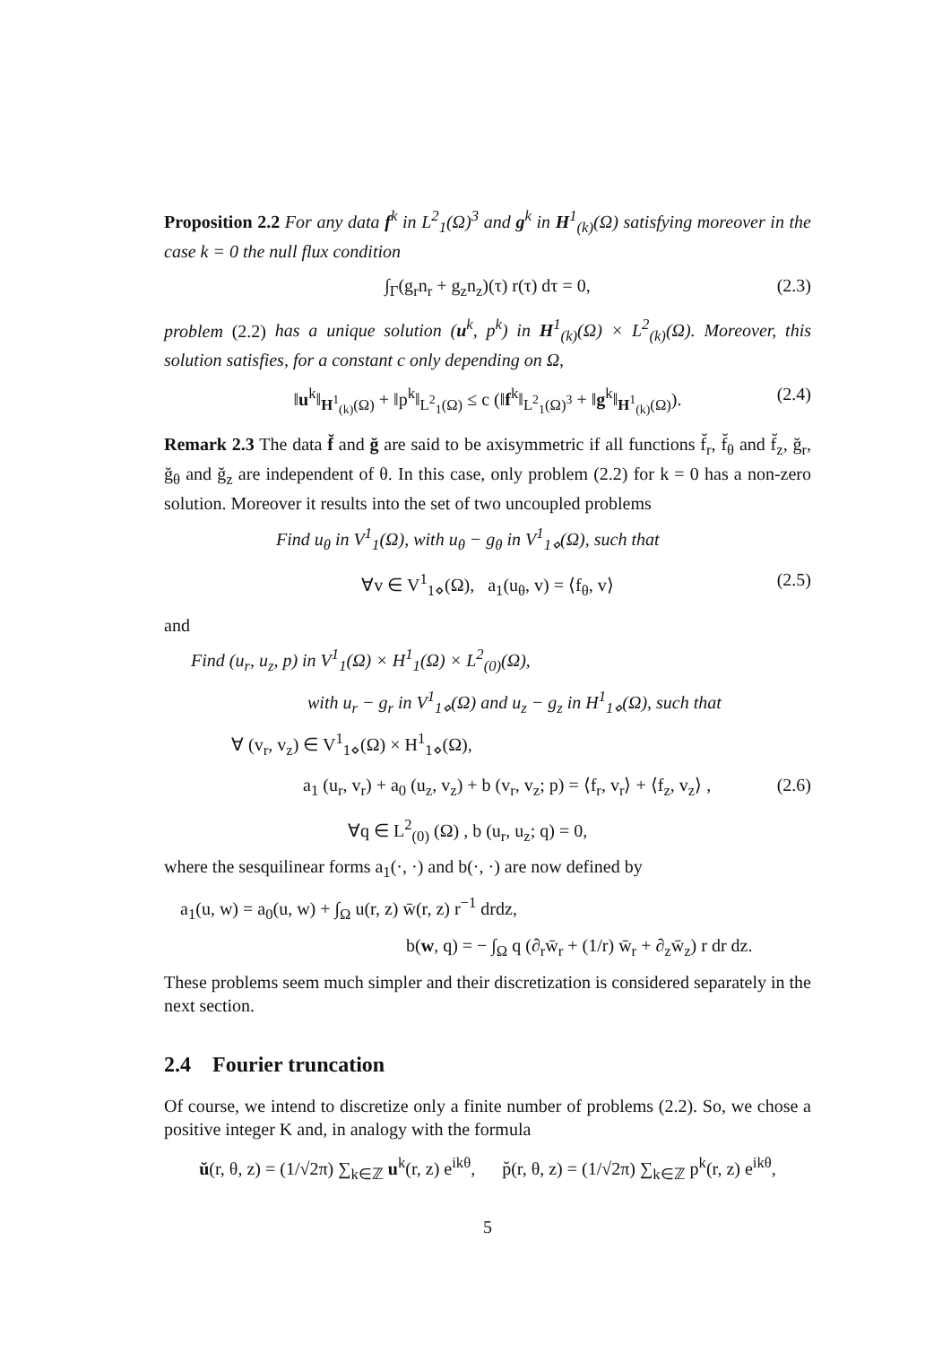Proposition 2.2 For any data f<sup>k</sup> in L<sup>2</sup><sub>1</sub>(Ω)<sup>3</sup> and g<sup>k</sup> in H<sup>1</sup><sub>(k)</sub>(Ω) satisfying moreover in the case k = 0 the null flux condition
∫<sub>Γ</sub>(g<sub>r</sub>n<sub>r</sub> + g<sub>z</sub>n<sub>z</sub>)(τ) r(τ) dτ = 0, (2.3)
problem (2.2) has a unique solution (u<sup>k</sup>, p<sup>k</sup>) in H<sup>1</sup><sub>(k)</sub>(Ω) × L<sup>2</sup><sub>(k)</sub>(Ω). Moreover, this solution satisfies, for a constant c only depending on Ω,
‖u<sup>k</sup>‖<sub>H<sup>1</sup><sub>(k)</sub>(Ω)</sub> + ‖p<sup>k</sup>‖<sub>L<sup>2</sup><sub>1</sub>(Ω)</sub> ≤ c (‖f<sup>k</sup>‖<sub>L<sup>2</sup><sub>1</sub>(Ω)<sup>3</sup></sub> + ‖g<sup>k</sup>‖<sub>H<sup>1</sup><sub>(k)</sub>(Ω)</sub>). (2.4)
Remark 2.3 The data f̆ and ğ are said to be axisymmetric if all functions f̆<sub>r</sub>, f̆<sub>θ</sub> and f̆<sub>z</sub>, ğ<sub>r</sub>, ğ<sub>θ</sub> and ğ<sub>z</sub> are independent of θ. In this case, only problem (2.2) for k = 0 has a non-zero solution. Moreover it results into the set of two uncoupled problems
Find u<sub>θ</sub> in V<sup>1</sup><sub>1</sub>(Ω), with u<sub>θ</sub> − g<sub>θ</sub> in V<sup>1</sup><sub>1⋄</sub>(Ω), such that
∀v ∈ V<sup>1</sup><sub>1⋄</sub>(Ω), a<sub>1</sub>(u<sub>θ</sub>, v) = ⟨f<sub>θ</sub>, v⟩ (2.5)
and
Find (u<sub>r</sub>, u<sub>z</sub>, p) in V<sup>1</sup><sub>1</sub>(Ω) × H<sup>1</sup><sub>1</sub>(Ω) × L<sup>2</sup><sub>(0)</sub>(Ω),
with u<sub>r</sub> − g<sub>r</sub> in V<sup>1</sup><sub>1⋄</sub>(Ω) and u<sub>z</sub> − g<sub>z</sub> in H<sup>1</sup><sub>1⋄</sub>(Ω), such that
∀ (v<sub>r</sub>, v<sub>z</sub>) ∈ V<sup>1</sup><sub>1⋄</sub>(Ω) × H<sup>1</sup><sub>1⋄</sub>(Ω),
a<sub>1</sub> (u<sub>r</sub>, v<sub>r</sub>) + a<sub>0</sub> (u<sub>z</sub>, v<sub>z</sub>) + b (v<sub>r</sub>, v<sub>z</sub>; p) = ⟨f<sub>r</sub>, v<sub>r</sub>⟩ + ⟨f<sub>z</sub>, v<sub>z</sub>⟩ , (2.6)
∀q ∈ L<sup>2</sup><sub>(0)</sub> (Ω) , b (u<sub>r</sub>, u<sub>z</sub>; q) = 0,
where the sesquilinear forms a<sub>1</sub>(·, ·) and b(·, ·) are now defined by
a<sub>1</sub>(u, w) = a<sub>0</sub>(u, w) + ∫<sub>Ω</sub> u(r, z) w̄(r, z) r<sup>−1</sup> drdz,
b(w, q) = − ∫<sub>Ω</sub> q (∂<sub>r</sub>w̄<sub>r</sub> + (1/r) w̄<sub>r</sub> + ∂<sub>z</sub>w̄<sub>z</sub>) r dr dz.
These problems seem much simpler and their discretization is considered separately in the next section.
2.4 Fourier truncation
Of course, we intend to discretize only a finite number of problems (2.2). So, we chose a positive integer K and, in analogy with the formula
ŭ(r, θ, z) = (1/√2π) ∑<sub>k∈ℤ</sub> u<sup>k</sup>(r, z) e<sup>ikθ</sup>, p̆(r, θ, z) = (1/√2π) ∑<sub>k∈ℤ</sub> p<sup>k</sup>(r, z) e<sup>ikθ</sup>,
5